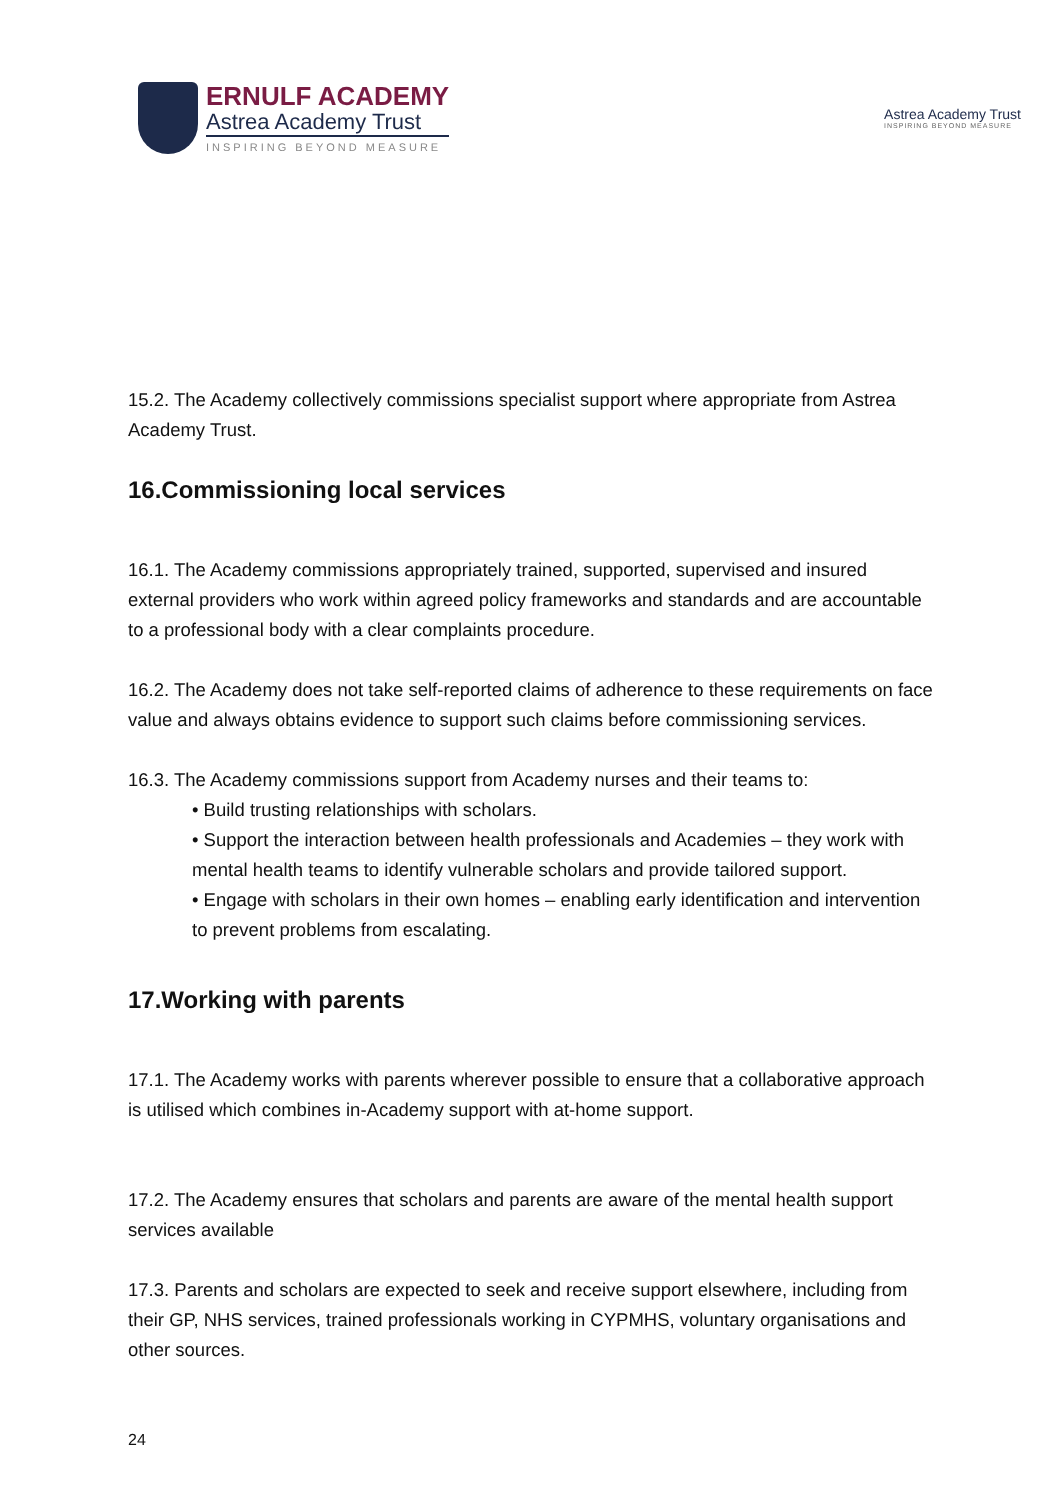ERNULF ACADEMY
Astrea Academy Trust
INSPIRING BEYOND MEASURE
Astrea Academy Trust
INSPIRING BEYOND MEASURE
15.2. The Academy collectively commissions specialist support where appropriate from Astrea Academy Trust.
16.Commissioning local services
16.1. The Academy commissions appropriately trained, supported, supervised and insured external providers who work within agreed policy frameworks and standards and are accountable to a professional body with a clear complaints procedure.
16.2. The Academy does not take self-reported claims of adherence to these requirements on face value and always obtains evidence to support such claims before commissioning services.
16.3. The Academy commissions support from Academy nurses and their teams to:
• Build trusting relationships with scholars.
• Support the interaction between health professionals and Academies – they work with mental health teams to identify vulnerable scholars and provide tailored support.
• Engage with scholars in their own homes – enabling early identification and intervention to prevent problems from escalating.
17.Working with parents
17.1. The Academy works with parents wherever possible to ensure that a collaborative approach is utilised which combines in-Academy support with at-home support.
17.2. The Academy ensures that scholars and parents are aware of the mental health support services available
17.3. Parents and scholars are expected to seek and receive support elsewhere, including from their GP, NHS services, trained professionals working in CYPMHS, voluntary organisations and other sources.
24